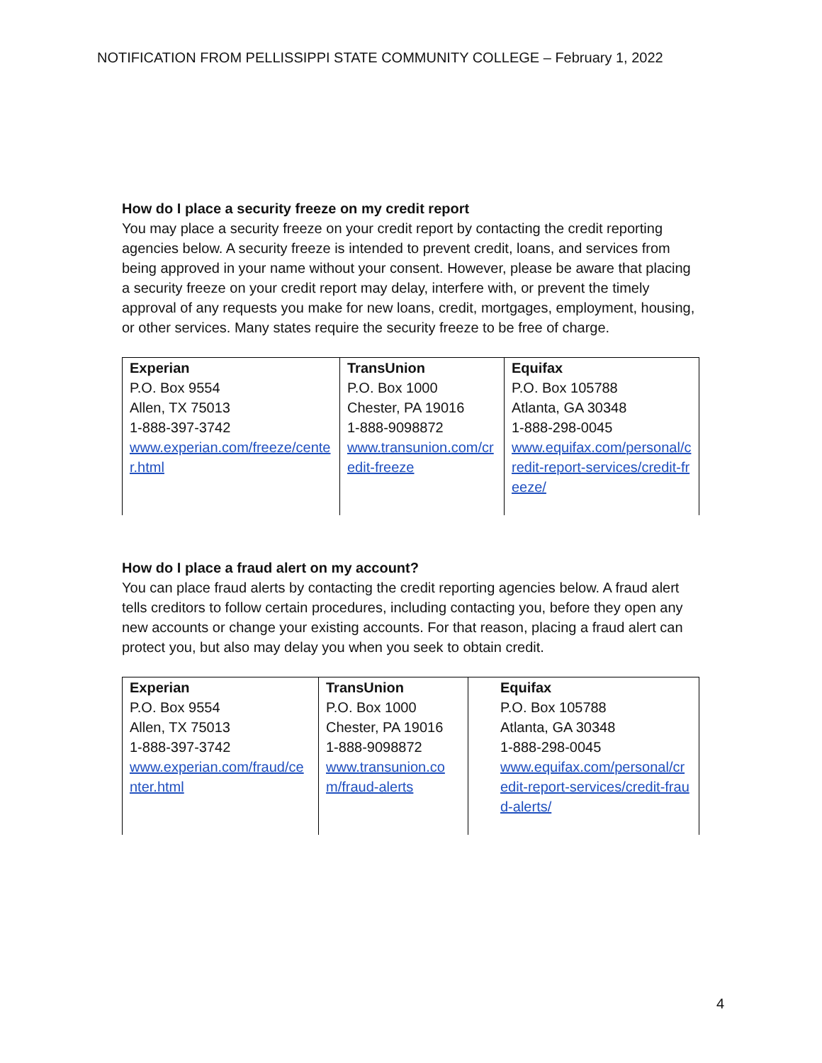NOTIFICATION FROM PELLISSIPPI STATE COMMUNITY COLLEGE – February 1, 2022
How do I place a security freeze on my credit report
You may place a security freeze on your credit report by contacting the credit reporting agencies below. A security freeze is intended to prevent credit, loans, and services from being approved in your name without your consent. However, please be aware that placing a security freeze on your credit report may delay, interfere with, or prevent the timely approval of any requests you make for new loans, credit, mortgages, employment, housing, or other services. Many states require the security freeze to be free of charge.
| Experian P.O. Box 9554 Allen, TX 75013 1-888-397-3742 www.experian.com/freeze/center.html | TransUnion P.O. Box 1000 Chester, PA 19016 1-888-9098872 www.transunion.com/credit-freeze | Equifax P.O. Box 105788 Atlanta, GA 30348 1-888-298-0045 www.equifax.com/personal/credit-report-services/credit-freeze/ |
How do I place a fraud alert on my account?
You can place fraud alerts by contacting the credit reporting agencies below. A fraud alert tells creditors to follow certain procedures, including contacting you, before they open any new accounts or change your existing accounts. For that reason, placing a fraud alert can protect you, but also may delay you when you seek to obtain credit.
| Experian P.O. Box 9554 Allen, TX 75013 1-888-397-3742 www.experian.com/fraud/center.html | TransUnion P.O. Box 1000 Chester, PA 19016 1-888-9098872 www.transunion.com/fraud-alerts | Equifax P.O. Box 105788 Atlanta, GA 30348 1-888-298-0045 www.equifax.com/personal/credit-report-services/credit-fraud-alerts/ |
4